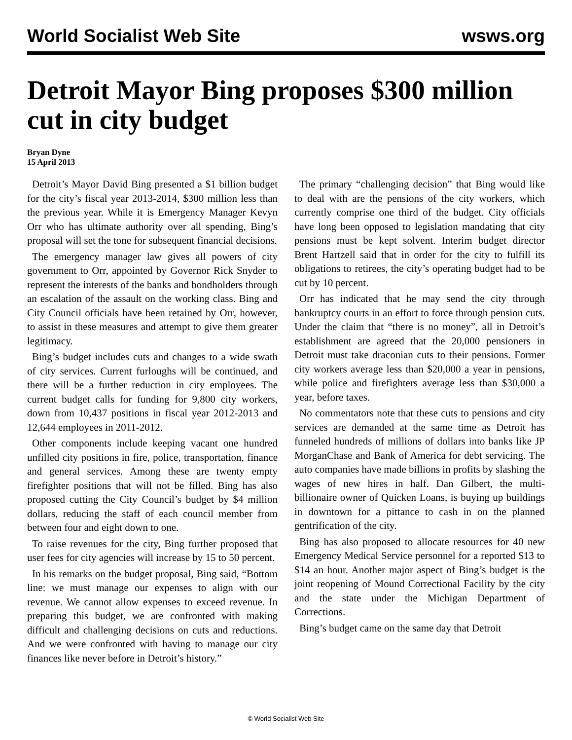World Socialist Web Site wsws.org
Detroit Mayor Bing proposes $300 million cut in city budget
Bryan Dyne
15 April 2013
Detroit’s Mayor David Bing presented a $1 billion budget for the city’s fiscal year 2013-2014, $300 million less than the previous year. While it is Emergency Manager Kevyn Orr who has ultimate authority over all spending, Bing’s proposal will set the tone for subsequent financial decisions.
The emergency manager law gives all powers of city government to Orr, appointed by Governor Rick Snyder to represent the interests of the banks and bondholders through an escalation of the assault on the working class. Bing and City Council officials have been retained by Orr, however, to assist in these measures and attempt to give them greater legitimacy.
Bing’s budget includes cuts and changes to a wide swath of city services. Current furloughs will be continued, and there will be a further reduction in city employees. The current budget calls for funding for 9,800 city workers, down from 10,437 positions in fiscal year 2012-2013 and 12,644 employees in 2011-2012.
Other components include keeping vacant one hundred unfilled city positions in fire, police, transportation, finance and general services. Among these are twenty empty firefighter positions that will not be filled. Bing has also proposed cutting the City Council’s budget by $4 million dollars, reducing the staff of each council member from between four and eight down to one.
To raise revenues for the city, Bing further proposed that user fees for city agencies will increase by 15 to 50 percent.
In his remarks on the budget proposal, Bing said, “Bottom line: we must manage our expenses to align with our revenue. We cannot allow expenses to exceed revenue. In preparing this budget, we are confronted with making difficult and challenging decisions on cuts and reductions. And we were confronted with having to manage our city finances like never before in Detroit’s history.”
The primary “challenging decision” that Bing would like to deal with are the pensions of the city workers, which currently comprise one third of the budget. City officials have long been opposed to legislation mandating that city pensions must be kept solvent. Interim budget director Brent Hartzell said that in order for the city to fulfill its obligations to retirees, the city’s operating budget had to be cut by 10 percent.
Orr has indicated that he may send the city through bankruptcy courts in an effort to force through pension cuts. Under the claim that “there is no money”, all in Detroit’s establishment are agreed that the 20,000 pensioners in Detroit must take draconian cuts to their pensions. Former city workers average less than $20,000 a year in pensions, while police and firefighters average less than $30,000 a year, before taxes.
No commentators note that these cuts to pensions and city services are demanded at the same time as Detroit has funneled hundreds of millions of dollars into banks like JP MorganChase and Bank of America for debt servicing. The auto companies have made billions in profits by slashing the wages of new hires in half. Dan Gilbert, the multi-billionaire owner of Quicken Loans, is buying up buildings in downtown for a pittance to cash in on the planned gentrification of the city.
Bing has also proposed to allocate resources for 40 new Emergency Medical Service personnel for a reported $13 to $14 an hour. Another major aspect of Bing’s budget is the joint reopening of Mound Correctional Facility by the city and the state under the Michigan Department of Corrections.
Bing’s budget came on the same day that Detroit
© World Socialist Web Site